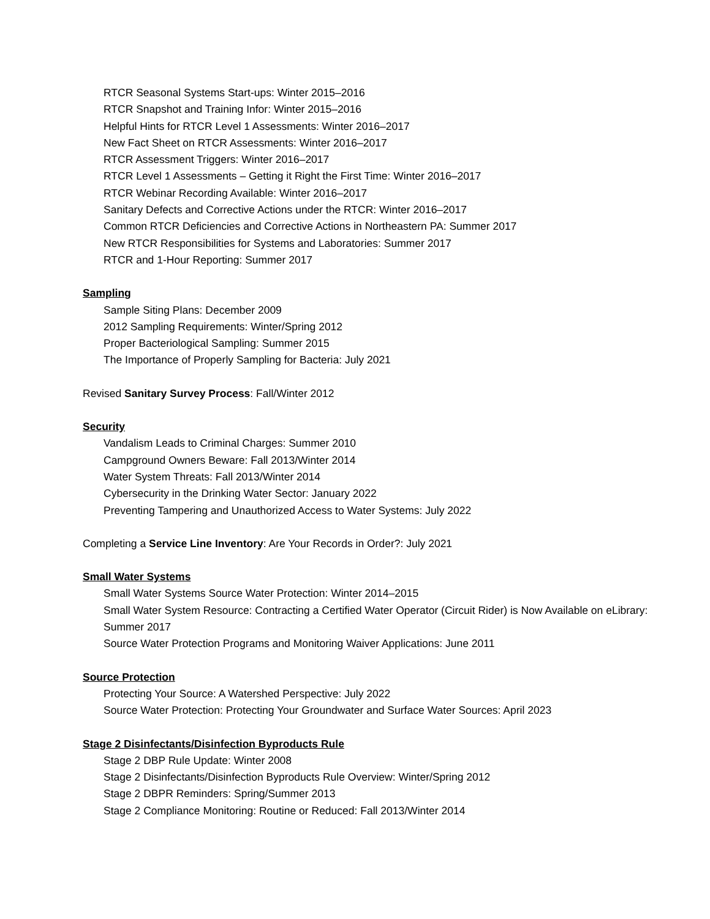RTCR Seasonal Systems Start-ups: Winter 2015–2016
RTCR Snapshot and Training Infor: Winter 2015–2016
Helpful Hints for RTCR Level 1 Assessments: Winter 2016–2017
New Fact Sheet on RTCR Assessments: Winter 2016–2017
RTCR Assessment Triggers: Winter 2016–2017
RTCR Level 1 Assessments – Getting it Right the First Time: Winter 2016–2017
RTCR Webinar Recording Available: Winter 2016–2017
Sanitary Defects and Corrective Actions under the RTCR: Winter 2016–2017
Common RTCR Deficiencies and Corrective Actions in Northeastern PA: Summer 2017
New RTCR Responsibilities for Systems and Laboratories: Summer 2017
RTCR and 1-Hour Reporting: Summer 2017
Sampling
Sample Siting Plans: December 2009
2012 Sampling Requirements: Winter/Spring 2012
Proper Bacteriological Sampling: Summer 2015
The Importance of Properly Sampling for Bacteria: July 2021
Revised Sanitary Survey Process: Fall/Winter 2012
Security
Vandalism Leads to Criminal Charges: Summer 2010
Campground Owners Beware: Fall 2013/Winter 2014
Water System Threats: Fall 2013/Winter 2014
Cybersecurity in the Drinking Water Sector: January 2022
Preventing Tampering and Unauthorized Access to Water Systems: July 2022
Completing a Service Line Inventory: Are Your Records in Order?: July 2021
Small Water Systems
Small Water Systems Source Water Protection: Winter 2014–2015
Small Water System Resource: Contracting a Certified Water Operator (Circuit Rider) is Now Available on eLibrary: Summer 2017
Source Water Protection Programs and Monitoring Waiver Applications: June 2011
Source Protection
Protecting Your Source: A Watershed Perspective: July 2022
Source Water Protection: Protecting Your Groundwater and Surface Water Sources: April 2023
Stage 2 Disinfectants/Disinfection Byproducts Rule
Stage 2 DBP Rule Update: Winter 2008
Stage 2 Disinfectants/Disinfection Byproducts Rule Overview: Winter/Spring 2012
Stage 2 DBPR Reminders: Spring/Summer 2013
Stage 2 Compliance Monitoring: Routine or Reduced: Fall 2013/Winter 2014